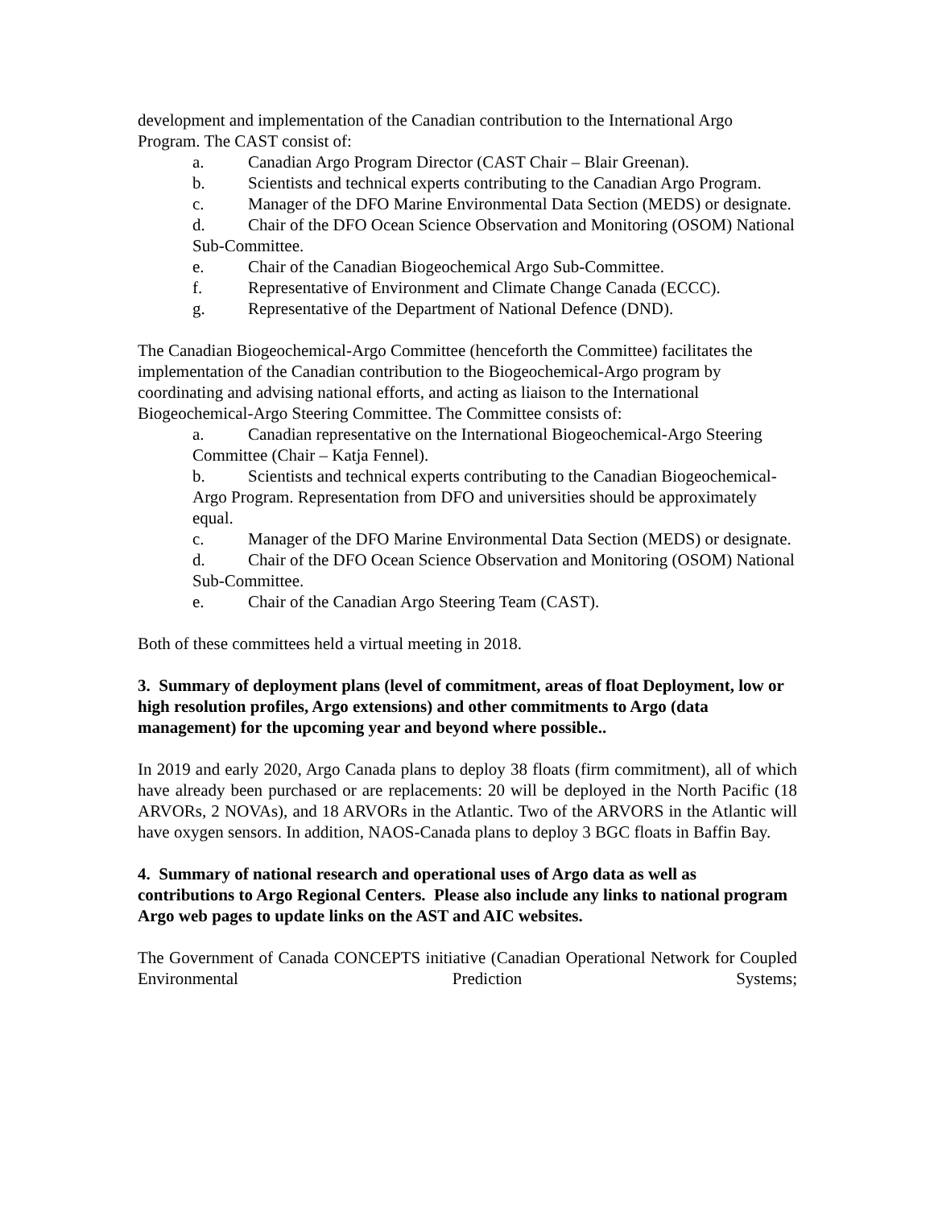development and implementation of the Canadian contribution to the International Argo Program. The CAST consist of:
a. Canadian Argo Program Director (CAST Chair – Blair Greenan).
b. Scientists and technical experts contributing to the Canadian Argo Program.
c. Manager of the DFO Marine Environmental Data Section (MEDS) or designate.
d. Chair of the DFO Ocean Science Observation and Monitoring (OSOM) National Sub-Committee.
e. Chair of the Canadian Biogeochemical Argo Sub-Committee.
f. Representative of Environment and Climate Change Canada (ECCC).
g. Representative of the Department of National Defence (DND).
The Canadian Biogeochemical-Argo Committee (henceforth the Committee) facilitates the implementation of the Canadian contribution to the Biogeochemical-Argo program by coordinating and advising national efforts, and acting as liaison to the International Biogeochemical-Argo Steering Committee. The Committee consists of:
a. Canadian representative on the International Biogeochemical-Argo Steering Committee (Chair – Katja Fennel).
b. Scientists and technical experts contributing to the Canadian Biogeochemical-Argo Program. Representation from DFO and universities should be approximately equal.
c. Manager of the DFO Marine Environmental Data Section (MEDS) or designate.
d. Chair of the DFO Ocean Science Observation and Monitoring (OSOM) National Sub-Committee.
e. Chair of the Canadian Argo Steering Team (CAST).
Both of these committees held a virtual meeting in 2018.
3. Summary of deployment plans (level of commitment, areas of float Deployment, low or high resolution profiles, Argo extensions) and other commitments to Argo (data management) for the upcoming year and beyond where possible..
In 2019 and early 2020, Argo Canada plans to deploy 38 floats (firm commitment), all of which have already been purchased or are replacements: 20 will be deployed in the North Pacific (18 ARVORs, 2 NOVAs), and 18 ARVORs in the Atlantic. Two of the ARVORS in the Atlantic will have oxygen sensors. In addition, NAOS-Canada plans to deploy 3 BGC floats in Baffin Bay.
4. Summary of national research and operational uses of Argo data as well as contributions to Argo Regional Centers. Please also include any links to national program Argo web pages to update links on the AST and AIC websites.
The Government of Canada CONCEPTS initiative (Canadian Operational Network for Coupled Environmental Prediction Systems;